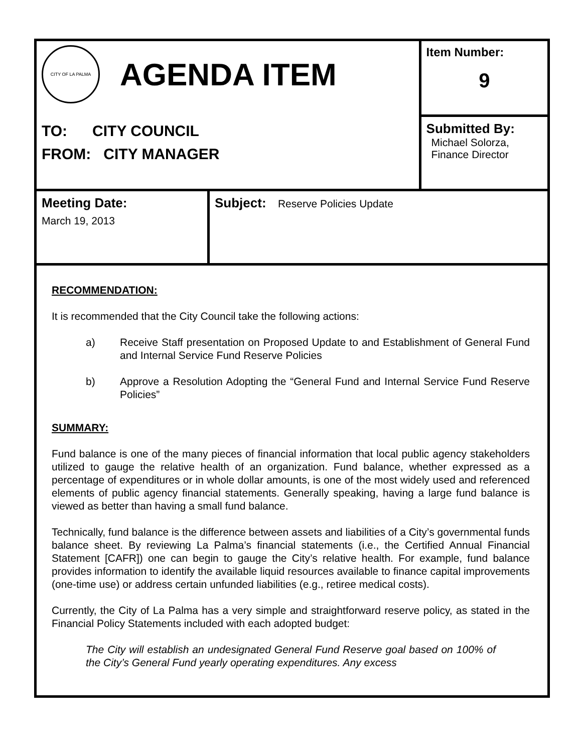| CITY OF LA PALMA AGENDA ITEM | | Item Number: 9 |
| TO: CITY COUNCIL FROM: CITY MANAGER | | Submitted By: Michael Solorza, Finance Director |
| Meeting Date: March 19, 2013 | Subject: Reserve Policies Update | |
RECOMMENDATION:
It is recommended that the City Council take the following actions:
a) Receive Staff presentation on Proposed Update to and Establishment of General Fund and Internal Service Fund Reserve Policies
b) Approve a Resolution Adopting the “General Fund and Internal Service Fund Reserve Policies”
SUMMARY:
Fund balance is one of the many pieces of financial information that local public agency stakeholders utilized to gauge the relative health of an organization. Fund balance, whether expressed as a percentage of expenditures or in whole dollar amounts, is one of the most widely used and referenced elements of public agency financial statements. Generally speaking, having a large fund balance is viewed as better than having a small fund balance.
Technically, fund balance is the difference between assets and liabilities of a City’s governmental funds balance sheet. By reviewing La Palma’s financial statements (i.e., the Certified Annual Financial Statement [CAFR]) one can begin to gauge the City’s relative health. For example, fund balance provides information to identify the available liquid resources available to finance capital improvements (one-time use) or address certain unfunded liabilities (e.g., retiree medical costs).
Currently, the City of La Palma has a very simple and straightforward reserve policy, as stated in the Financial Policy Statements included with each adopted budget:
The City will establish an undesignated General Fund Reserve goal based on 100% of the City’s General Fund yearly operating expenditures. Any excess